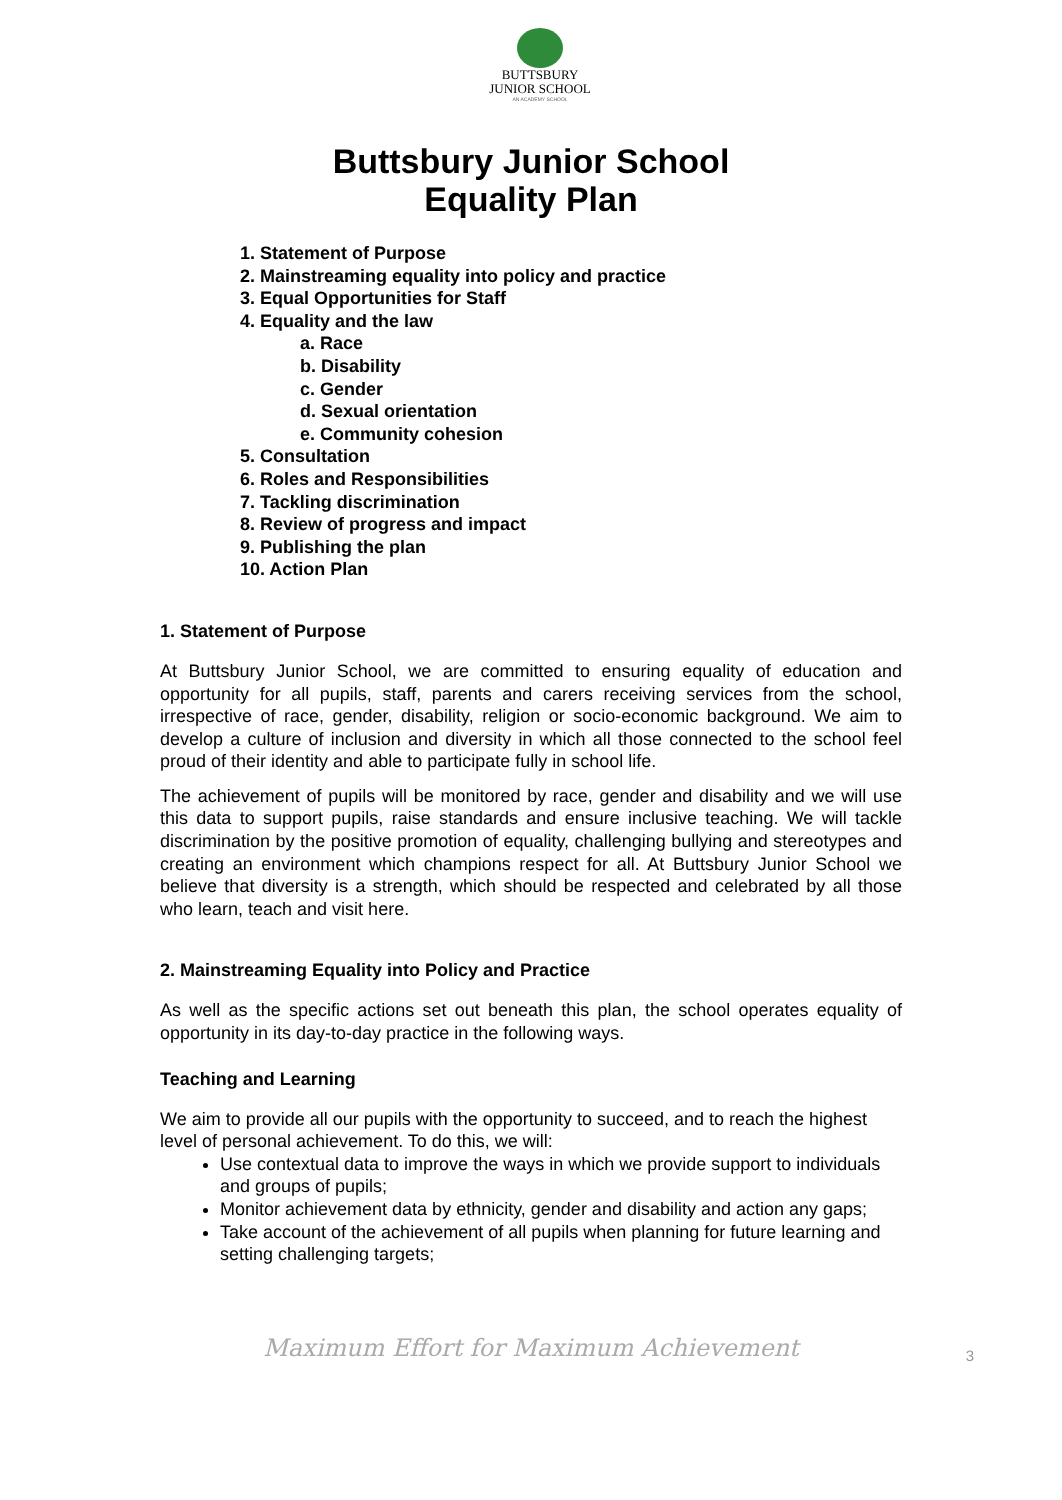BUTTSBURY
JUNIOR SCHOOL
AN ACADEMY SCHOOL
Buttsbury Junior School
Equality Plan
1. Statement of Purpose
2. Mainstreaming equality into policy and practice
3. Equal Opportunities for Staff
4. Equality and the law
a. Race
b. Disability
c. Gender
d. Sexual orientation
e. Community cohesion
5. Consultation
6. Roles and Responsibilities
7. Tackling discrimination
8. Review of progress and impact
9. Publishing the plan
10. Action Plan
1. Statement of Purpose
At Buttsbury Junior School, we are committed to ensuring equality of education and opportunity for all pupils, staff, parents and carers receiving services from the school, irrespective of race, gender, disability, religion or socio-economic background. We aim to develop a culture of inclusion and diversity in which all those connected to the school feel proud of their identity and able to participate fully in school life.
The achievement of pupils will be monitored by race, gender and disability and we will use this data to support pupils, raise standards and ensure inclusive teaching. We will tackle discrimination by the positive promotion of equality, challenging bullying and stereotypes and creating an environment which champions respect for all. At Buttsbury Junior School we believe that diversity is a strength, which should be respected and celebrated by all those who learn, teach and visit here.
2. Mainstreaming Equality into Policy and Practice
As well as the specific actions set out beneath this plan, the school operates equality of opportunity in its day-to-day practice in the following ways.
Teaching and Learning
We aim to provide all our pupils with the opportunity to succeed, and to reach the highest level of personal achievement. To do this, we will:
Use contextual data to improve the ways in which we provide support to individuals and groups of pupils;
Monitor achievement data by ethnicity, gender and disability and action any gaps;
Take account of the achievement of all pupils when planning for future learning and setting challenging targets;
Maximum Effort for Maximum Achievement
3